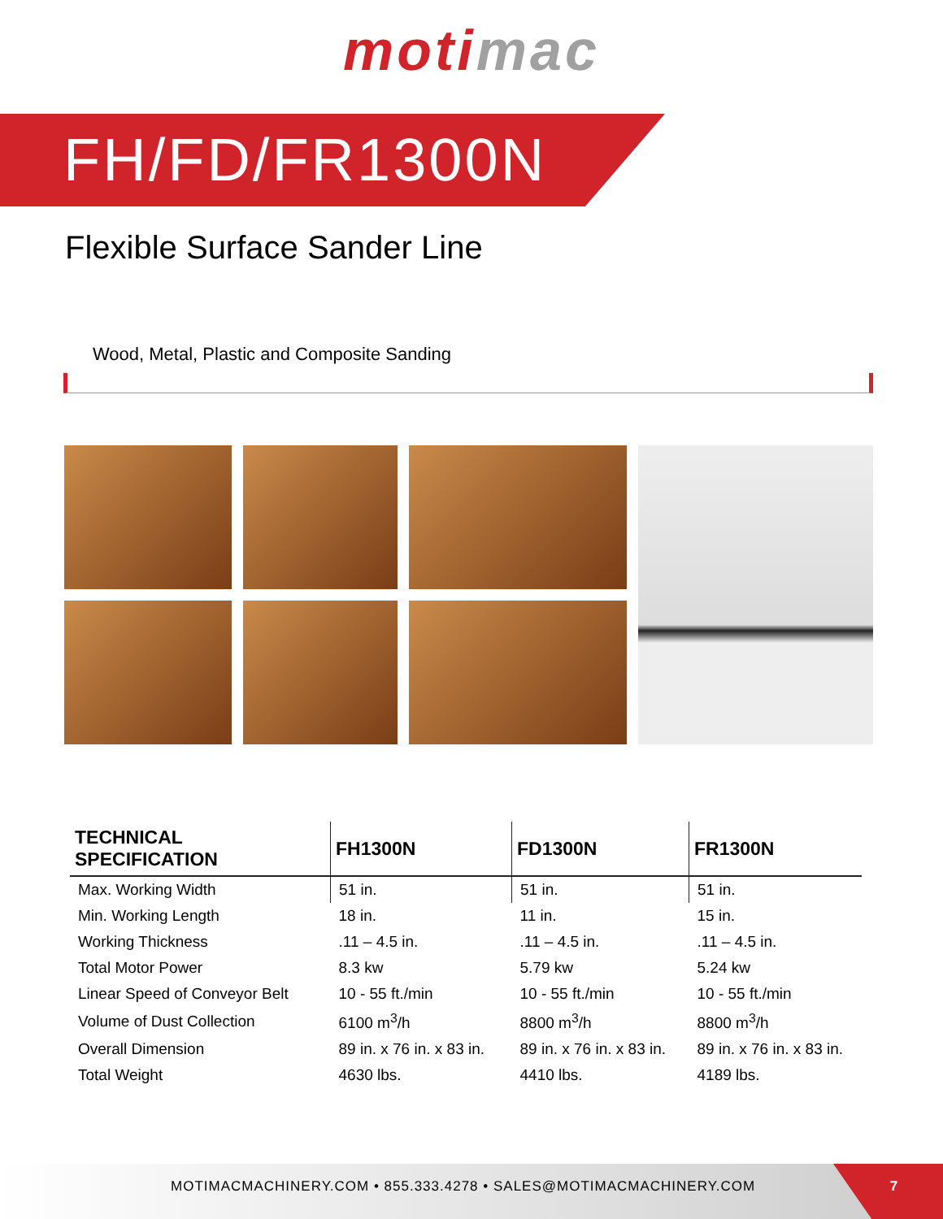moti mac
FH/FD/FR1300N
Flexible Surface Sander Line
Wood, Metal, Plastic and Composite Sanding
| TECHNICAL SPECIFICATION | FH1300N | FD1300N | FR1300N |
| --- | --- | --- | --- |
| Max. Working Width | 51 in. | 51 in. | 51 in. |
| Min. Working Length | 18 in. | 11 in. | 15 in. |
| Working Thickness | .11 – 4.5 in. | .11 – 4.5 in. | .11 – 4.5 in. |
| Total Motor Power | 8.3 kw | 5.79 kw | 5.24 kw |
| Linear Speed of Conveyor Belt | 10 - 55 ft./min | 10 - 55 ft./min | 10 - 55 ft./min |
| Volume of Dust Collection | 6100 m<sup>3</sup>/h | 8800 m<sup>3</sup>/h | 8800 m<sup>3</sup>/h |
| Overall Dimension | 89 in. x 76 in. x 83 in. | 89 in. x 76 in. x 83 in. | 89 in. x 76 in. x 83 in. |
| Total Weight | 4630 lbs. | 4410 lbs. | 4189 lbs. |
MOTIMACMACHINERY.COM • 855.333.4278 • SALES@MOTIMACMACHINERY.COM
7